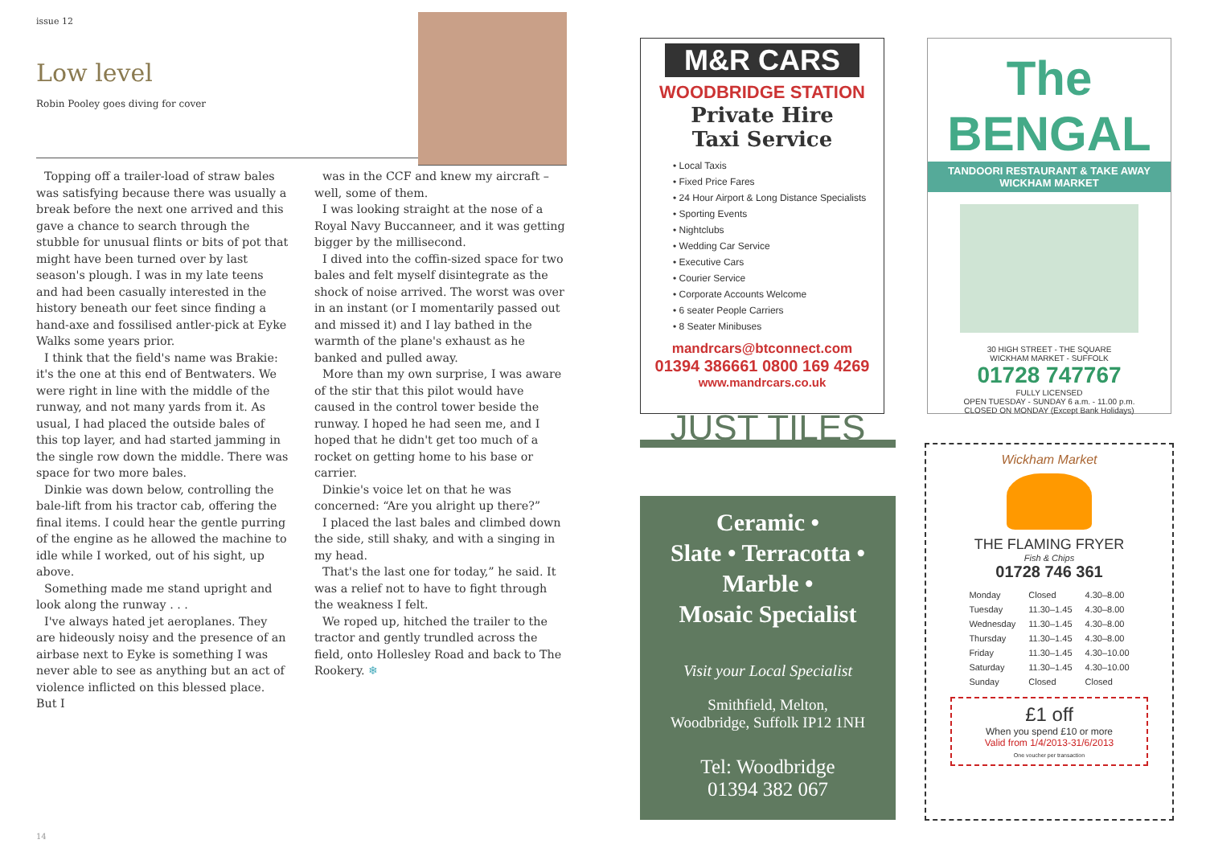issue 12
Low level
Robin Pooley goes diving for cover
Topping off a trailer-load of straw bales was satisfying because there was usually a break before the next one arrived and this gave a chance to search through the stubble for unusual flints or bits of pot that might have been turned over by last season's plough. I was in my late teens and had been casually interested in the history beneath our feet since finding a hand-axe and fossilised antler-pick at Eyke Walks some years prior.
I think that the field's name was Brakie: it's the one at this end of Bentwaters. We were right in line with the middle of the runway, and not many yards from it. As usual, I had placed the outside bales of this top layer, and had started jamming in the single row down the middle. There was space for two more bales.
Dinkie was down below, controlling the bale-lift from his tractor cab, offering the final items. I could hear the gentle purring of the engine as he allowed the machine to idle while I worked, out of his sight, up above.
Something made me stand upright and look along the runway . . .
I've always hated jet aeroplanes. They are hideously noisy and the presence of an airbase next to Eyke is something I was never able to see as anything but an act of violence inflicted on this blessed place. But I
was in the CCF and knew my aircraft – well, some of them.
I was looking straight at the nose of a Royal Navy Buccanneer, and it was getting bigger by the millisecond.
I dived into the coffin-sized space for two bales and felt myself disintegrate as the shock of noise arrived. The worst was over in an instant (or I momentarily passed out and missed it) and I lay bathed in the warmth of the plane's exhaust as he banked and pulled away.
More than my own surprise, I was aware of the stir that this pilot would have caused in the control tower beside the runway. I hoped he had seen me, and I hoped that he didn't get too much of a rocket on getting home to his base or carrier.
Dinkie's voice let on that he was concerned: “Are you alright up there?”
I placed the last bales and climbed down the side, still shaky, and with a singing in my head.
That's the last one for today,” he said. It was a relief not to have to fight through the weakness I felt.
We roped up, hitched the trailer to the tractor and gently trundled across the field, onto Hollesley Road and back to The Rookery. ❄
14
M&R CARS
WOODBRIDGE STATION
Private Hire
Taxi Service
• Local Taxis
• Fixed Price Fares
• 24 Hour Airport & Long Distance Specialists
• Sporting Events
• Nightclubs
• Wedding Car Service
• Executive Cars
• Courier Service
• Corporate Accounts Welcome
• 6 seater People Carriers
• 8 Seater Minibuses
mandrcars@btconnect.com
01394 386661 0800 169 4269
www.mandrcars.co.uk
The
BENGAL
TANDOORI RESTAURANT & TAKE AWAY
WICKHAM MARKET
30 HIGH STREET - THE SQUARE
WICKHAM MARKET - SUFFOLK
01728 747767
FULLY LICENSED
OPEN TUESDAY - SUNDAY 6 a.m. - 11.00 p.m.
CLOSED ON MONDAY (Except Bank Holidays)
JUST TILES
Ceramic •
Slate • Terracotta •
Marble •
Mosaic Specialist
Visit your Local Specialist
Smithfield, Melton,
Woodbridge, Suffolk IP12 1NH
Tel: Woodbridge
01394 382 067
Wickham Market
THE FLAMING FRYER
Fish & Chips
01728 746 361
| Monday | Closed | 4.30–8.00 |
| Tuesday | 11.30–1.45 | 4.30–8.00 |
| Wednesday | 11.30–1.45 | 4.30–8.00 |
| Thursday | 11.30–1.45 | 4.30–8.00 |
| Friday | 11.30–1.45 | 4.30–10.00 |
| Saturday | 11.30–1.45 | 4.30–10.00 |
| Sunday | Closed | Closed |
£1 off
When you spend £10 or more
Valid from 1/4/2013-31/6/2013
One voucher per transaction